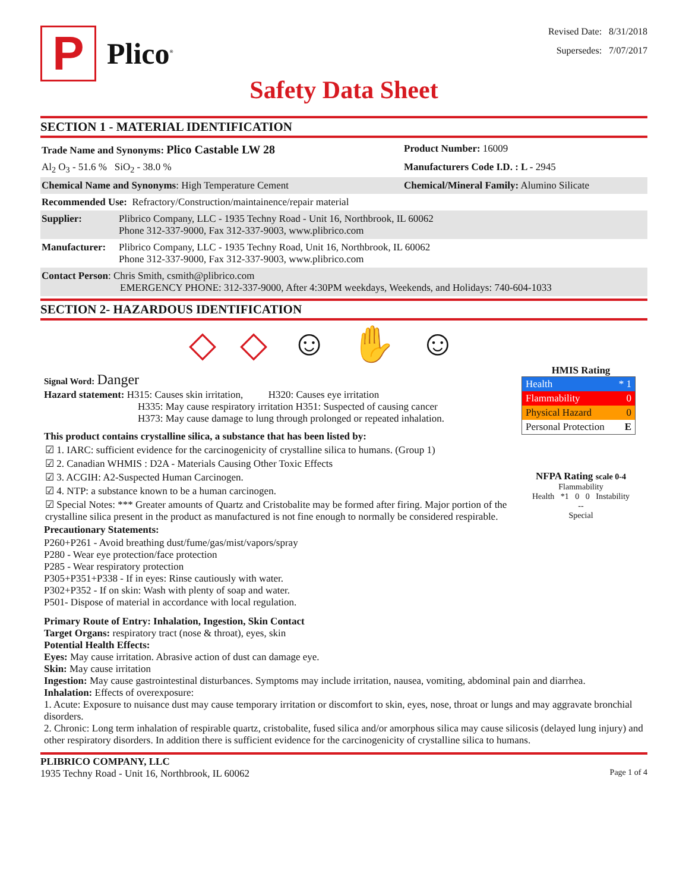P
Plico<sup>®</sup>
Revised Date: 8/31/2018
Supersedes: 7/07/2017
Safety Data Sheet
SECTION 1 - MATERIAL IDENTIFICATION
Trade Name and Synonyms: Plico Castable LW 28
Product Number: 16009
Al<sub>2</sub> O<sub>3</sub> - 51.6 % SiO<sub>2</sub> - 38.0 % Manufacturers Code I.D. : L - 2945
Chemical Name and Synonyms: High Temperature Cement Chemical/Mineral Family: Alumino Silicate
Recommended Use: Refractory/Construction/maintainence/repair material
Supplier: Plibrico Company, LLC - 1935 Techny Road - Unit 16, Northbrook, IL 60062
Phone 312-337-9000, Fax 312-337-9003, www.plibrico.com
Manufacturer:
Plibrico Company, LLC - 1935 Techny Road, Unit 16, Northbrook, IL 60062
Phone 312-337-9000, Fax 312-337-9003, www.plibrico.com
Contact Person: Chris Smith, csmith@plibrico.com
EMERGENCY PHONE: 312-337-9000, After 4:30PM weekdays, Weekends, and Holidays: 740-604-1033
SECTION 2- HAZARDOUS IDENTIFICATION
◇ ◇ ☺ ✋ ☺
Signal Word: Danger
Hazard statement: H315: Causes skin irritation, H320: Causes eye irritation
H335: May cause respiratory irritation H351: Suspected of causing cancer
H373: May cause damage to lung through prolonged or repeated inhalation.
This product contains crystalline silica, a substance that has been listed by:
☑ 1. IARC: sufficient evidence for the carcinogenicity of crystalline silica to humans. (Group 1)
☑ 2. Canadian WHMIS : D2A - Materials Causing Other Toxic Effects
☑ 3. ACGIH: A2-Suspected Human Carcinogen.
☑ 4. NTP: a substance known to be a human carcinogen.
☑ Special Notes: *** Greater amounts of Quartz and Cristobalite may be formed after firing. Major portion of the crystalline silica present in the product as manufactured is not fine enough to normally be considered respirable.
Precautionary Statements:
P260+P261 - Avoid breathing dust/fume/gas/mist/vapors/spray
P280 - Wear eye protection/face protection
P285 - Wear respiratory protection
P305+P351+P338 - If in eyes: Rinse cautiously with water.
P302+P352 - If on skin: Wash with plenty of soap and water.
P501- Dispose of material in accordance with local regulation.
HMIS Rating
Health * 1
Flammability 0
Physical Hazard 0
Personal Protection E
NFPA Rating scale 0-4
Flammability
Health *1 0 0 Instability
--
Special
Primary Route of Entry: Inhalation, Ingestion, Skin Contact
Target Organs: respiratory tract (nose & throat), eyes, skin
Potential Health Effects:
Eyes: May cause irritation. Abrasive action of dust can damage eye.
Skin: May cause irritation
Ingestion: May cause gastrointestinal disturbances. Symptoms may include irritation, nausea, vomiting, abdominal pain and diarrhea.
Inhalation: Effects of overexposure:
1. Acute: Exposure to nuisance dust may cause temporary irritation or discomfort to skin, eyes, nose, throat or lungs and may aggravate bronchial disorders.
2. Chronic: Long term inhalation of respirable quartz, cristobalite, fused silica and/or amorphous silica may cause silicosis (delayed lung injury) and other respiratory disorders. In addition there is sufficient evidence for the carcinogenicity of crystalline silica to humans.
PLIBRICO COMPANY, LLC
1935 Techny Road - Unit 16, Northbrook, IL 60062 Page 1 of 4